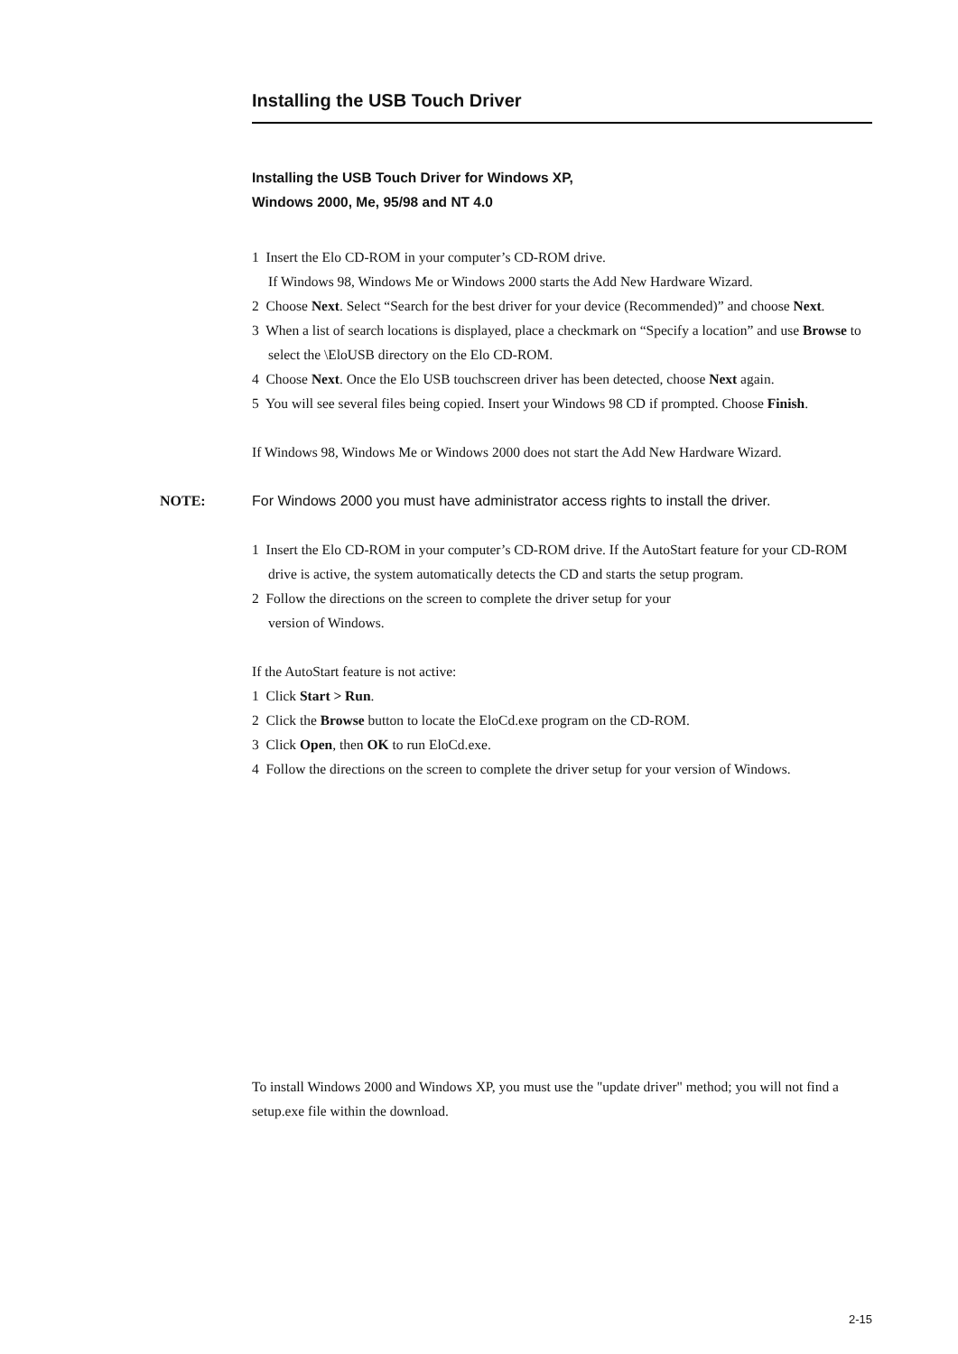Installing the USB Touch Driver
Installing the USB Touch Driver for Windows XP,
Windows 2000, Me, 95/98 and NT 4.0
1 Insert the Elo CD-ROM in your computer’s CD-ROM drive.
If Windows 98, Windows Me or Windows 2000 starts the Add New Hardware Wizard.
2 Choose Next. Select “Search for the best driver for your device (Recommended)” and choose Next.
3 When a list of search locations is displayed, place a checkmark on “Specify a location” and use Browse to select the \EloUSB directory on the Elo CD-ROM.
4 Choose Next. Once the Elo USB touchscreen driver has been detected, choose Next again.
5 You will see several files being copied. Insert your Windows 98 CD if prompted. Choose Finish.
If Windows 98, Windows Me or Windows 2000 does not start the Add New Hardware Wizard.
NOTE: For Windows 2000 you must have administrator access rights to install the driver.
1 Insert the Elo CD-ROM in your computer’s CD-ROM drive. If the AutoStart feature for your CD-ROM drive is active, the system automatically detects the CD and starts the setup program.
2 Follow the directions on the screen to complete the driver setup for your
version of Windows.
If the AutoStart feature is not active:
1 Click Start > Run.
2 Click the Browse button to locate the EloCd.exe program on the CD-ROM.
3 Click Open, then OK to run EloCd.exe.
4 Follow the directions on the screen to complete the driver setup for your version of Windows.
To install Windows 2000 and Windows XP, you must use the "update driver" method; you will not find a setup.exe file within the download.
2-15